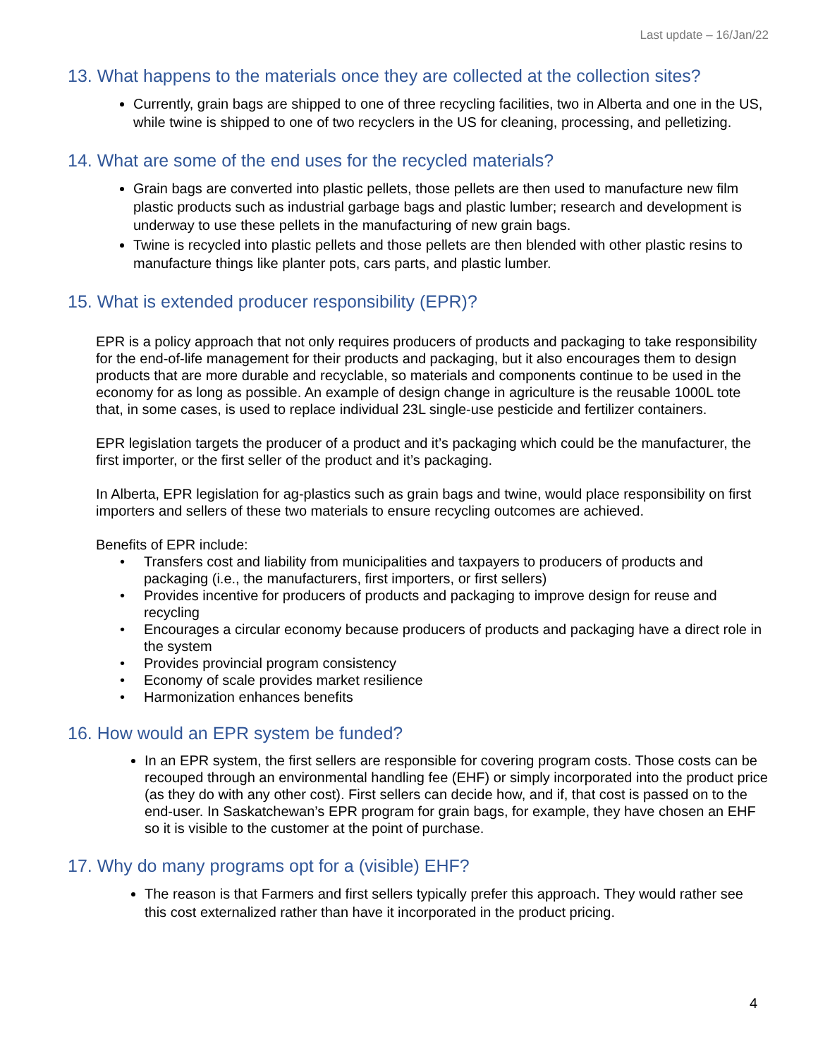Last update – 16/Jan/22
13. What happens to the materials once they are collected at the collection sites?
Currently, grain bags are shipped to one of three recycling facilities, two in Alberta and one in the US, while twine is shipped to one of two recyclers in the US for cleaning, processing, and pelletizing.
14. What are some of the end uses for the recycled materials?
Grain bags are converted into plastic pellets, those pellets are then used to manufacture new film plastic products such as industrial garbage bags and plastic lumber; research and development is underway to use these pellets in the manufacturing of new grain bags.
Twine is recycled into plastic pellets and those pellets are then blended with other plastic resins to manufacture things like planter pots, cars parts, and plastic lumber.
15. What is extended producer responsibility (EPR)?
EPR is a policy approach that not only requires producers of products and packaging to take responsibility for the end-of-life management for their products and packaging, but it also encourages them to design products that are more durable and recyclable, so materials and components continue to be used in the economy for as long as possible. An example of design change in agriculture is the reusable 1000L tote that, in some cases, is used to replace individual 23L single-use pesticide and fertilizer containers.
EPR legislation targets the producer of a product and it’s packaging which could be the manufacturer, the first importer, or the first seller of the product and it’s packaging.
In Alberta, EPR legislation for ag-plastics such as grain bags and twine, would place responsibility on first importers and sellers of these two materials to ensure recycling outcomes are achieved.
Benefits of EPR include:
• Transfers cost and liability from municipalities and taxpayers to producers of products and packaging (i.e., the manufacturers, first importers, or first sellers)
• Provides incentive for producers of products and packaging to improve design for reuse and recycling
• Encourages a circular economy because producers of products and packaging have a direct role in the system
• Provides provincial program consistency
• Economy of scale provides market resilience
• Harmonization enhances benefits
16. How would an EPR system be funded?
In an EPR system, the first sellers are responsible for covering program costs. Those costs can be recouped through an environmental handling fee (EHF) or simply incorporated into the product price (as they do with any other cost). First sellers can decide how, and if, that cost is passed on to the end-user. In Saskatchewan’s EPR program for grain bags, for example, they have chosen an EHF so it is visible to the customer at the point of purchase.
17. Why do many programs opt for a (visible) EHF?
The reason is that Farmers and first sellers typically prefer this approach. They would rather see this cost externalized rather than have it incorporated in the product pricing.
4